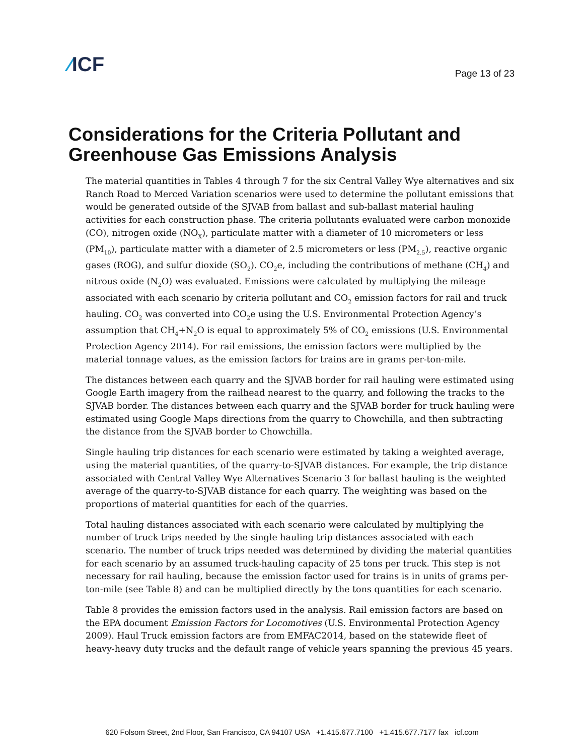⁄ICF
Page 13 of 23
Considerations for the Criteria Pollutant and Greenhouse Gas Emissions Analysis
The material quantities in Tables 4 through 7 for the six Central Valley Wye alternatives and six Ranch Road to Merced Variation scenarios were used to determine the pollutant emissions that would be generated outside of the SJVAB from ballast and sub-ballast material hauling activities for each construction phase. The criteria pollutants evaluated were carbon monoxide (CO), nitrogen oxide (NO<sub>X</sub>), particulate matter with a diameter of 10 micrometers or less (PM<sub>10</sub>), particulate matter with a diameter of 2.5 micrometers or less (PM<sub>2.5</sub>), reactive organic gases (ROG), and sulfur dioxide (SO<sub>2</sub>). CO<sub>2</sub>e, including the contributions of methane (CH<sub>4</sub>) and nitrous oxide (N<sub>2</sub>O) was evaluated. Emissions were calculated by multiplying the mileage associated with each scenario by criteria pollutant and CO<sub>2</sub> emission factors for rail and truck hauling. CO<sub>2</sub> was converted into CO<sub>2</sub>e using the U.S. Environmental Protection Agency’s assumption that CH<sub>4</sub>+N<sub>2</sub>O is equal to approximately 5% of CO<sub>2</sub> emissions (U.S. Environmental Protection Agency 2014). For rail emissions, the emission factors were multiplied by the material tonnage values, as the emission factors for trains are in grams per-ton-mile.
The distances between each quarry and the SJVAB border for rail hauling were estimated using Google Earth imagery from the railhead nearest to the quarry, and following the tracks to the SJVAB border. The distances between each quarry and the SJVAB border for truck hauling were estimated using Google Maps directions from the quarry to Chowchilla, and then subtracting the distance from the SJVAB border to Chowchilla.
Single hauling trip distances for each scenario were estimated by taking a weighted average, using the material quantities, of the quarry-to-SJVAB distances. For example, the trip distance associated with Central Valley Wye Alternatives Scenario 3 for ballast hauling is the weighted average of the quarry-to-SJVAB distance for each quarry. The weighting was based on the proportions of material quantities for each of the quarries.
Total hauling distances associated with each scenario were calculated by multiplying the number of truck trips needed by the single hauling trip distances associated with each scenario. The number of truck trips needed was determined by dividing the material quantities for each scenario by an assumed truck-hauling capacity of 25 tons per truck. This step is not necessary for rail hauling, because the emission factor used for trains is in units of grams per-ton-mile (see Table 8) and can be multiplied directly by the tons quantities for each scenario.
Table 8 provides the emission factors used in the analysis. Rail emission factors are based on the EPA document Emission Factors for Locomotives (U.S. Environmental Protection Agency 2009). Haul Truck emission factors are from EMFAC2014, based on the statewide fleet of heavy-heavy duty trucks and the default range of vehicle years spanning the previous 45 years.
620 Folsom Street, 2nd Floor, San Francisco, CA 94107 USA +1.415.677.7100 +1.415.677.7177 fax icf.com